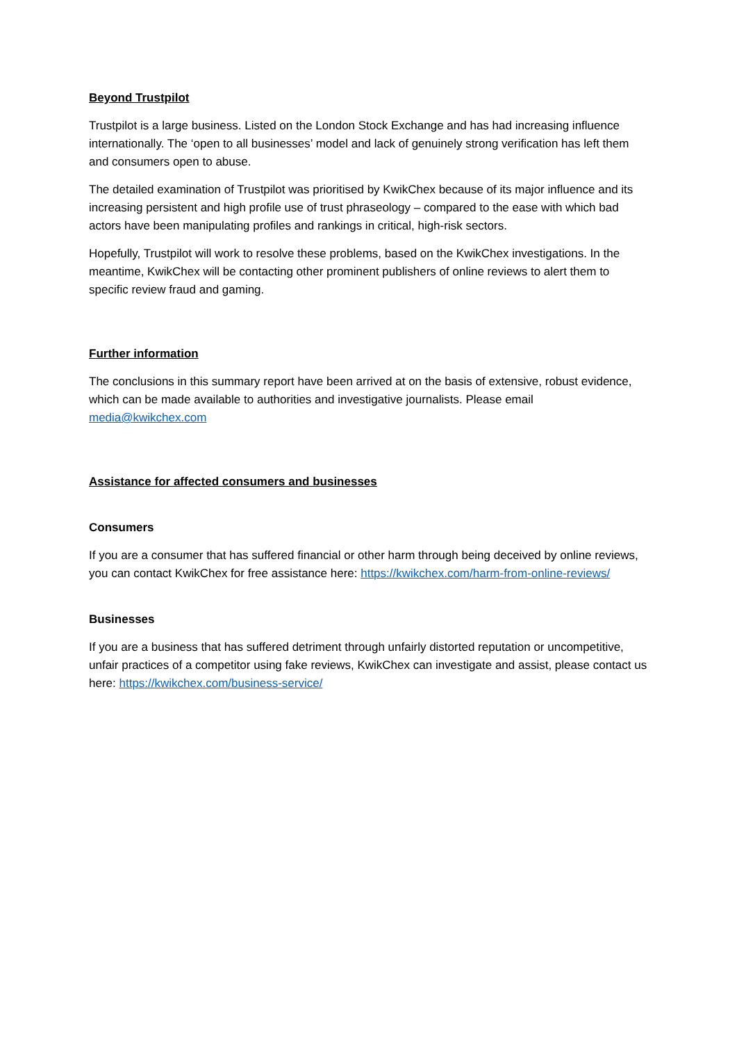Beyond Trustpilot
Trustpilot is a large business. Listed on the London Stock Exchange and has had increasing influence internationally. The ‘open to all businesses’ model and lack of genuinely strong verification has left them and consumers open to abuse.
The detailed examination of Trustpilot was prioritised by KwikChex because of its major influence and its increasing persistent and high profile use of trust phraseology – compared to the ease with which bad actors have been manipulating profiles and rankings in critical, high-risk sectors.
Hopefully, Trustpilot will work to resolve these problems, based on the KwikChex investigations. In the meantime, KwikChex will be contacting other prominent publishers of online reviews to alert them to specific review fraud and gaming.
Further information
The conclusions in this summary report have been arrived at on the basis of extensive, robust evidence, which can be made available to authorities and investigative journalists. Please email media@kwikchex.com
Assistance for affected consumers and businesses
Consumers
If you are a consumer that has suffered financial or other harm through being deceived by online reviews, you can contact KwikChex for free assistance here: https://kwikchex.com/harm-from-online-reviews/
Businesses
If you are a business that has suffered detriment through unfairly distorted reputation or uncompetitive, unfair practices of a competitor using fake reviews, KwikChex can investigate and assist, please contact us here: https://kwikchex.com/business-service/